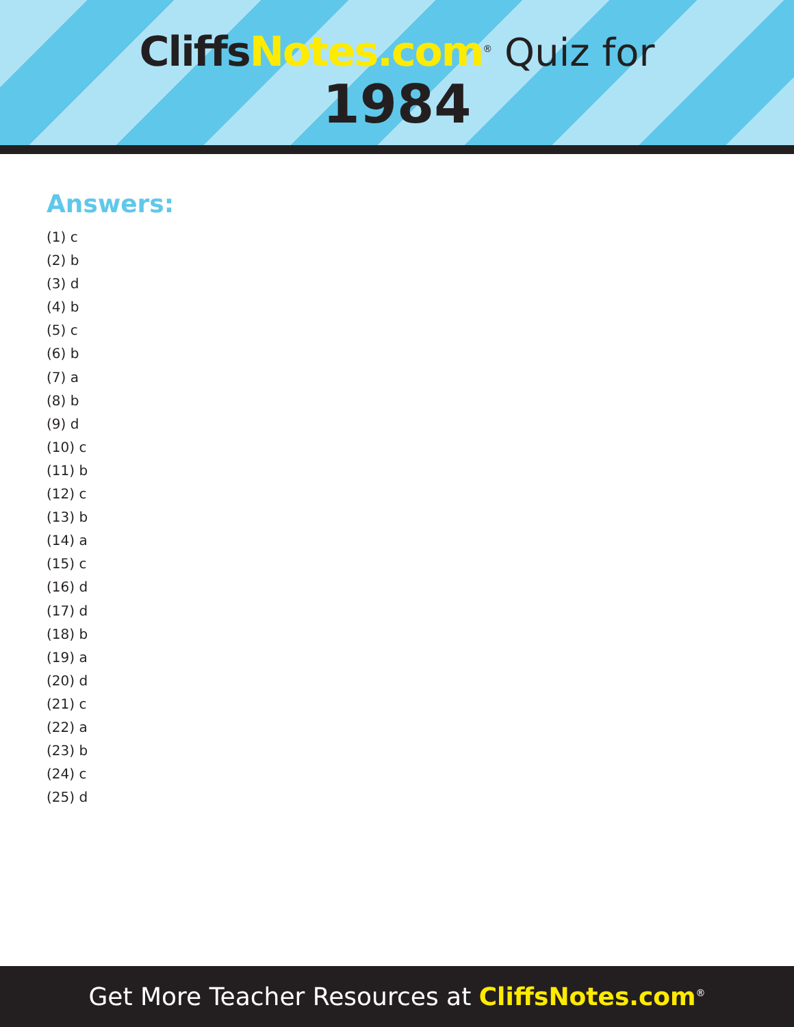CliffsNotes.com<sup>®</sup> Quiz for
1984
Answers:
(1) c
(2) b
(3) d
(4) b
(5) c
(6) b
(7) a
(8) b
(9) d
(10) c
(11) b
(12) c
(13) b
(14) a
(15) c
(16) d
(17) d
(18) b
(19) a
(20) d
(21) c
(22) a
(23) b
(24) c
(25) d
Get More Teacher Resources at CliffsNotes.com<sup>®</sup>